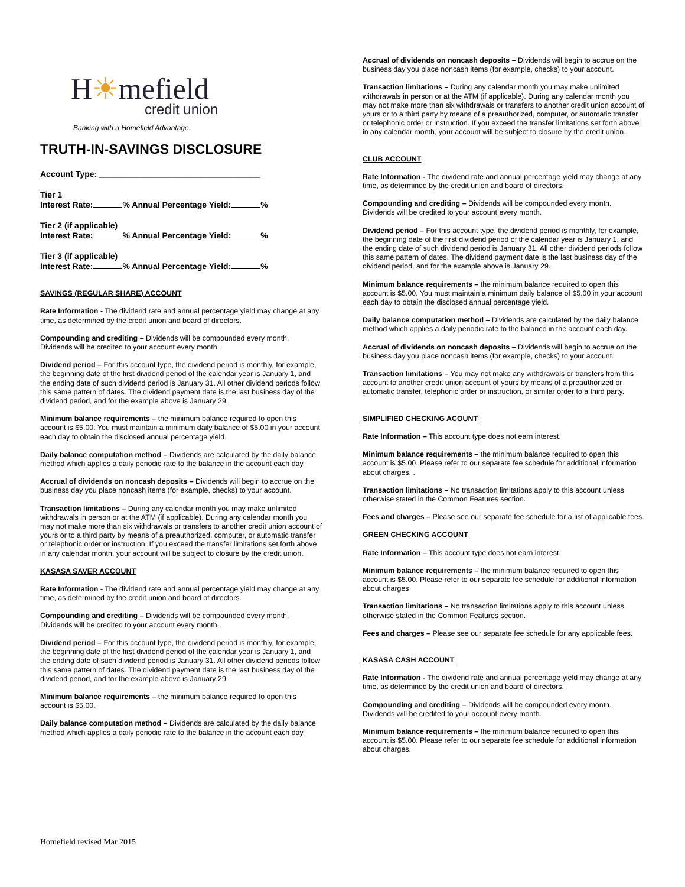H☀mefield
credit union
Banking with a Homefield Advantage.
TRUTH-IN-SAVINGS DISCLOSURE
Account Type: ___________________________________
Tier 1
Interest Rate: % Annual Percentage Yield: %
Tier 2 (if applicable)
Interest Rate: % Annual Percentage Yield: %
Tier 3 (if applicable)
Interest Rate: % Annual Percentage Yield: %
SAVINGS (REGULAR SHARE) ACCOUNT
Rate Information - The dividend rate and annual percentage yield may change at any time, as determined by the credit union and board of directors.
Compounding and crediting – Dividends will be compounded every month. Dividends will be credited to your account every month.
Dividend period – For this account type, the dividend period is monthly, for example, the beginning date of the first dividend period of the calendar year is January 1, and the ending date of such dividend period is January 31. All other dividend periods follow this same pattern of dates. The dividend payment date is the last business day of the dividend period, and for the example above is January 29.
Minimum balance requirements – the minimum balance required to open this account is $5.00. You must maintain a minimum daily balance of $5.00 in your account each day to obtain the disclosed annual percentage yield.
Daily balance computation method – Dividends are calculated by the daily balance method which applies a daily periodic rate to the balance in the account each day.
Accrual of dividends on noncash deposits – Dividends will begin to accrue on the business day you place noncash items (for example, checks) to your account.
Transaction limitations – During any calendar month you may make unlimited withdrawals in person or at the ATM (if applicable). During any calendar month you may not make more than six withdrawals or transfers to another credit union account of yours or to a third party by means of a preauthorized, computer, or automatic transfer or telephonic order or instruction. If you exceed the transfer limitations set forth above in any calendar month, your account will be subject to closure by the credit union.
KASASA SAVER ACCOUNT
Rate Information - The dividend rate and annual percentage yield may change at any time, as determined by the credit union and board of directors.
Compounding and crediting – Dividends will be compounded every month. Dividends will be credited to your account every month.
Dividend period – For this account type, the dividend period is monthly, for example, the beginning date of the first dividend period of the calendar year is January 1, and the ending date of such dividend period is January 31. All other dividend periods follow this same pattern of dates. The dividend payment date is the last business day of the dividend period, and for the example above is January 29.
Minimum balance requirements – the minimum balance required to open this account is $5.00.
Daily balance computation method – Dividends are calculated by the daily balance method which applies a daily periodic rate to the balance in the account each day.
Accrual of dividends on noncash deposits – Dividends will begin to accrue on the business day you place noncash items (for example, checks) to your account.
Transaction limitations – During any calendar month you may make unlimited withdrawals in person or at the ATM (if applicable). During any calendar month you may not make more than six withdrawals or transfers to another credit union account of yours or to a third party by means of a preauthorized, computer, or automatic transfer or telephonic order or instruction. If you exceed the transfer limitations set forth above in any calendar month, your account will be subject to closure by the credit union.
CLUB ACCOUNT
Rate Information - The dividend rate and annual percentage yield may change at any time, as determined by the credit union and board of directors.
Compounding and crediting – Dividends will be compounded every month. Dividends will be credited to your account every month.
Dividend period – For this account type, the dividend period is monthly, for example, the beginning date of the first dividend period of the calendar year is January 1, and the ending date of such dividend period is January 31. All other dividend periods follow this same pattern of dates. The dividend payment date is the last business day of the dividend period, and for the example above is January 29.
Minimum balance requirements – the minimum balance required to open this account is $5.00. You must maintain a minimum daily balance of $5.00 in your account each day to obtain the disclosed annual percentage yield.
Daily balance computation method – Dividends are calculated by the daily balance method which applies a daily periodic rate to the balance in the account each day.
Accrual of dividends on noncash deposits – Dividends will begin to accrue on the business day you place noncash items (for example, checks) to your account.
Transaction limitations – You may not make any withdrawals or transfers from this account to another credit union account of yours by means of a preauthorized or automatic transfer, telephonic order or instruction, or similar order to a third party.
SIMPLIFIED CHECKING ACOUNT
Rate Information – This account type does not earn interest.
Minimum balance requirements – the minimum balance required to open this account is $5.00. Please refer to our separate fee schedule for additional information about charges. .
Transaction limitations – No transaction limitations apply to this account unless otherwise stated in the Common Features section.
Fees and charges – Please see our separate fee schedule for a list of applicable fees.
GREEN CHECKING ACCOUNT
Rate Information – This account type does not earn interest.
Minimum balance requirements – the minimum balance required to open this account is $5.00. Please refer to our separate fee schedule for additional information about charges
Transaction limitations – No transaction limitations apply to this account unless otherwise stated in the Common Features section.
Fees and charges – Please see our separate fee schedule for any applicable fees.
KASASA CASH ACCOUNT
Rate Information - The dividend rate and annual percentage yield may change at any time, as determined by the credit union and board of directors.
Compounding and crediting – Dividends will be compounded every month. Dividends will be credited to your account every month.
Minimum balance requirements – the minimum balance required to open this account is $5.00. Please refer to our separate fee schedule for additional information about charges.
Homefield revised Mar 2015